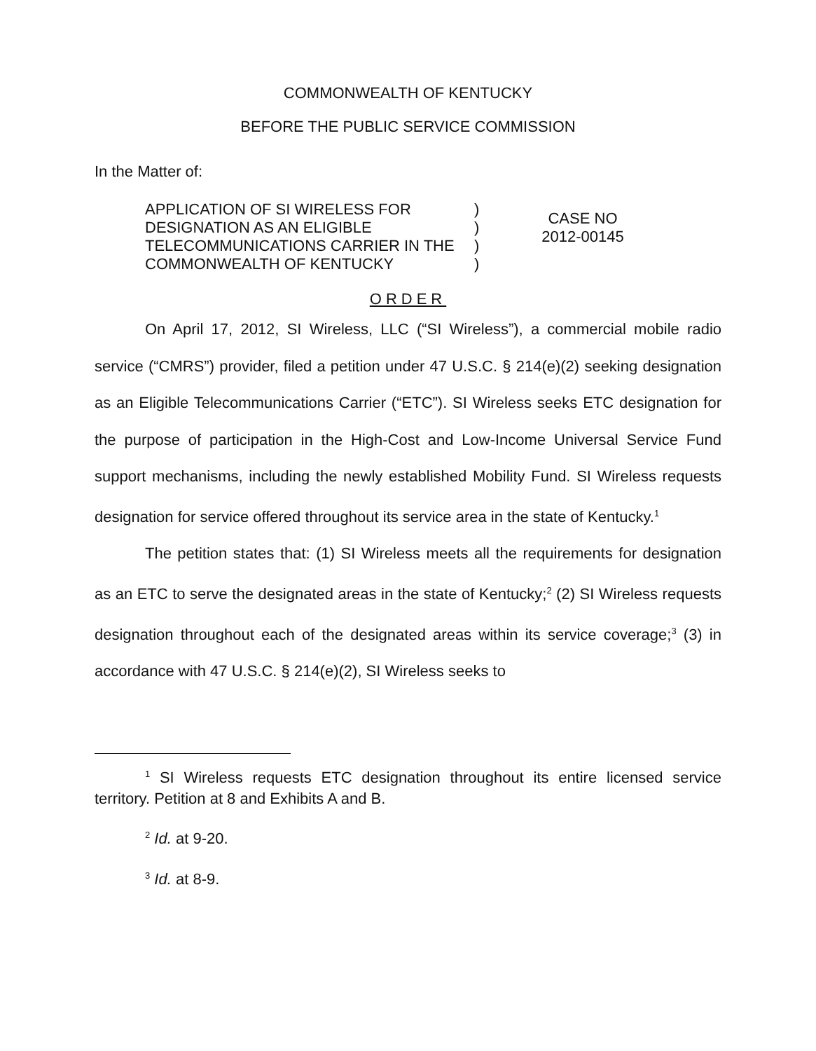COMMONWEALTH OF KENTUCKY
BEFORE THE PUBLIC SERVICE COMMISSION
In the Matter of:
APPLICATION OF SI WIRELESS FOR
DESIGNATION AS AN ELIGIBLE
TELECOMMUNICATIONS CARRIER IN THE
COMMONWEALTH OF KENTUCKY
)
)
)
)
CASE NO
2012-00145
ORDER
On April 17, 2012, SI Wireless, LLC (“SI Wireless”), a commercial mobile radio service (“CMRS”) provider, filed a petition under 47 U.S.C. § 214(e)(2) seeking designation as an Eligible Telecommunications Carrier (“ETC”). SI Wireless seeks ETC designation for the purpose of participation in the High-Cost and Low-Income Universal Service Fund support mechanisms, including the newly established Mobility Fund. SI Wireless requests designation for service offered throughout its service area in the state of Kentucky.<sup>1</sup>
The petition states that: (1) SI Wireless meets all the requirements for designation as an ETC to serve the designated areas in the state of Kentucky;<sup>2</sup> (2) SI Wireless requests designation throughout each of the designated areas within its service coverage;<sup>3</sup> (3) in accordance with 47 U.S.C. § 214(e)(2), SI Wireless seeks to
<sup>1</sup> SI Wireless requests ETC designation throughout its entire licensed service territory. Petition at 8 and Exhibits A and B.
<sup>2</sup> Id. at 9-20.
<sup>3</sup> Id. at 8-9.